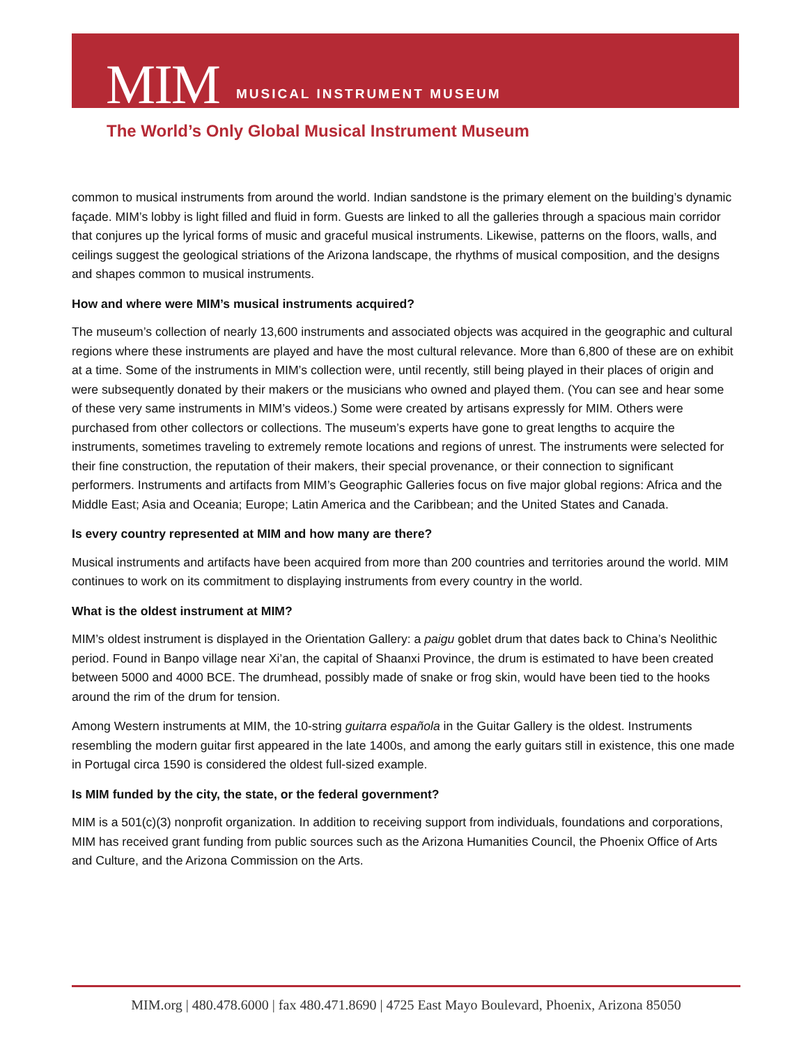MIM MUSICAL INSTRUMENT MUSEUM
The World’s Only Global Musical Instrument Museum
common to musical instruments from around the world. Indian sandstone is the primary element on the building’s dynamic façade. MIM’s lobby is light filled and fluid in form. Guests are linked to all the galleries through a spacious main corridor that conjures up the lyrical forms of music and graceful musical instruments. Likewise, patterns on the floors, walls, and ceilings suggest the geological striations of the Arizona landscape, the rhythms of musical composition, and the designs and shapes common to musical instruments.
How and where were MIM’s musical instruments acquired?
The museum’s collection of nearly 13,600 instruments and associated objects was acquired in the geographic and cultural regions where these instruments are played and have the most cultural relevance. More than 6,800 of these are on exhibit at a time. Some of the instruments in MIM’s collection were, until recently, still being played in their places of origin and were subsequently donated by their makers or the musicians who owned and played them. (You can see and hear some of these very same instruments in MIM’s videos.) Some were created by artisans expressly for MIM. Others were purchased from other collectors or collections. The museum’s experts have gone to great lengths to acquire the instruments, sometimes traveling to extremely remote locations and regions of unrest. The instruments were selected for their fine construction, the reputation of their makers, their special provenance, or their connection to significant performers. Instruments and artifacts from MIM’s Geographic Galleries focus on five major global regions: Africa and the Middle East; Asia and Oceania; Europe; Latin America and the Caribbean; and the United States and Canada.
Is every country represented at MIM and how many are there?
Musical instruments and artifacts have been acquired from more than 200 countries and territories around the world. MIM continues to work on its commitment to displaying instruments from every country in the world.
What is the oldest instrument at MIM?
MIM’s oldest instrument is displayed in the Orientation Gallery: a paigu goblet drum that dates back to China’s Neolithic period. Found in Banpo village near Xi’an, the capital of Shaanxi Province, the drum is estimated to have been created between 5000 and 4000 BCE. The drumhead, possibly made of snake or frog skin, would have been tied to the hooks around the rim of the drum for tension.
Among Western instruments at MIM, the 10-string guitarra española in the Guitar Gallery is the oldest. Instruments resembling the modern guitar first appeared in the late 1400s, and among the early guitars still in existence, this one made in Portugal circa 1590 is considered the oldest full-sized example.
Is MIM funded by the city, the state, or the federal government?
MIM is a 501(c)(3) nonprofit organization. In addition to receiving support from individuals, foundations and corporations, MIM has received grant funding from public sources such as the Arizona Humanities Council, the Phoenix Office of Arts and Culture, and the Arizona Commission on the Arts.
MIM.org | 480.478.6000 | fax 480.471.8690 | 4725 East Mayo Boulevard, Phoenix, Arizona 85050